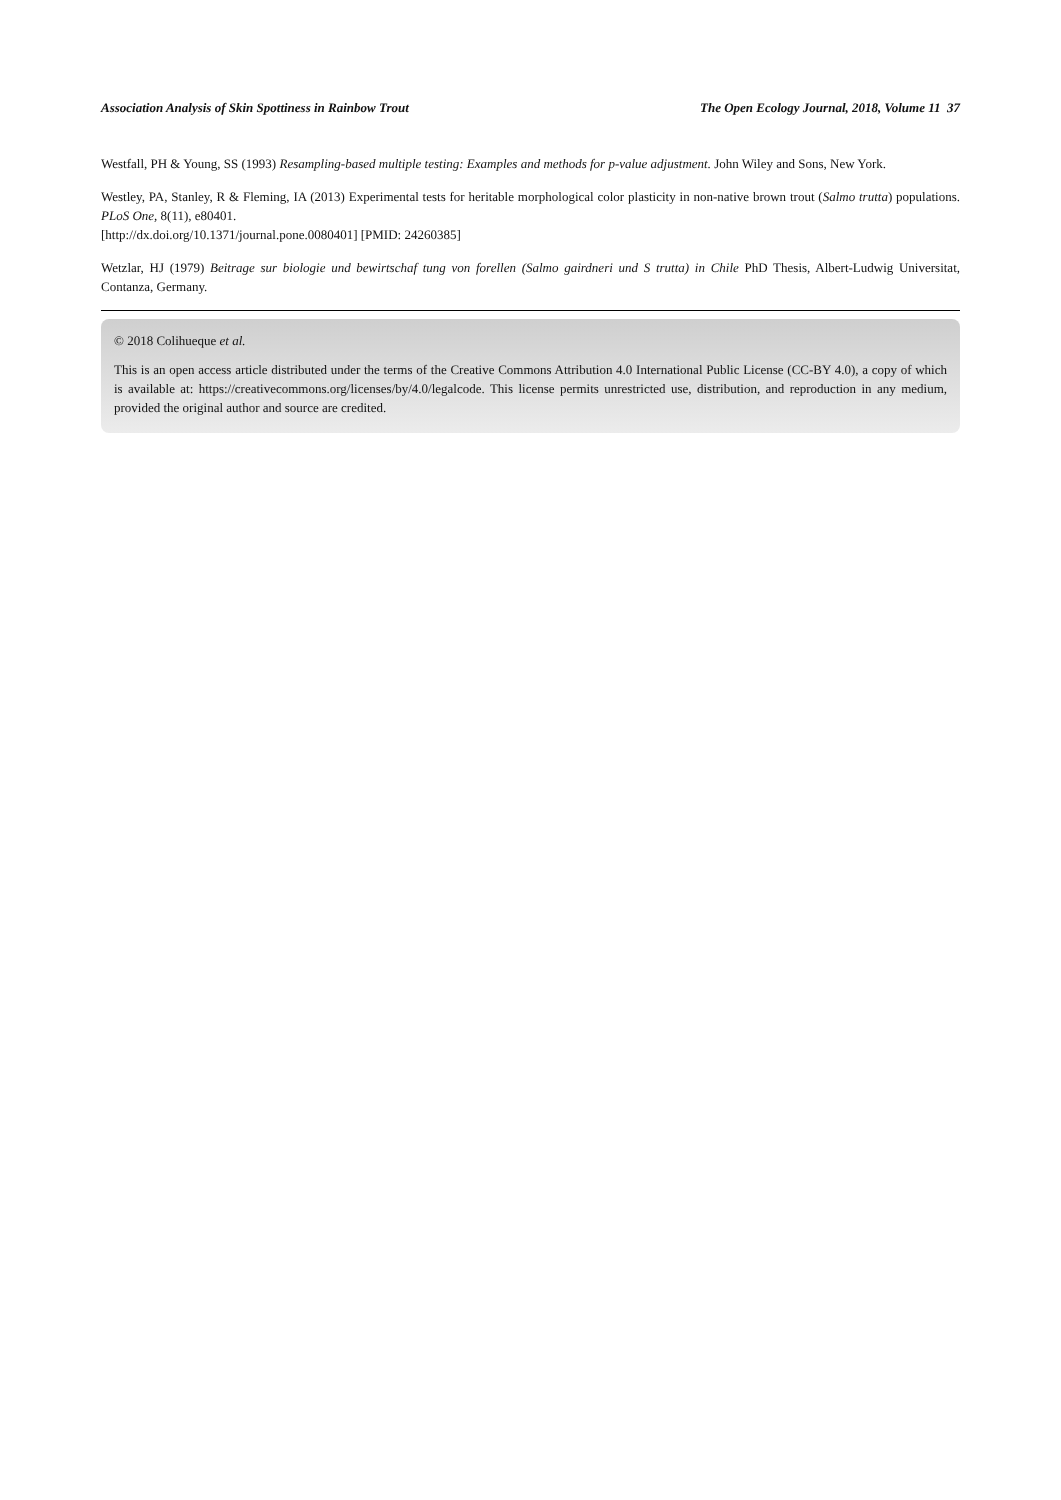Association Analysis of Skin Spottiness in Rainbow Trout The Open Ecology Journal, 2018, Volume 11 37
Westfall, PH & Young, SS (1993) Resampling-based multiple testing: Examples and methods for p-value adjustment. John Wiley and Sons, New York.
Westley, PA, Stanley, R & Fleming, IA (2013) Experimental tests for heritable morphological color plasticity in non-native brown trout (Salmo trutta) populations. PLoS One, 8(11), e80401.
[http://dx.doi.org/10.1371/journal.pone.0080401] [PMID: 24260385]
Wetzlar, HJ (1979) Beitrage sur biologie und bewirtschaf tung von forellen (Salmo gairdneri und S trutta) in Chile PhD Thesis, Albert-Ludwig Universitat, Contanza, Germany.
© 2018 Colihueque et al.
This is an open access article distributed under the terms of the Creative Commons Attribution 4.0 International Public License (CC-BY 4.0), a copy of which is available at: https://creativecommons.org/licenses/by/4.0/legalcode. This license permits unrestricted use, distribution, and reproduction in any medium, provided the original author and source are credited.